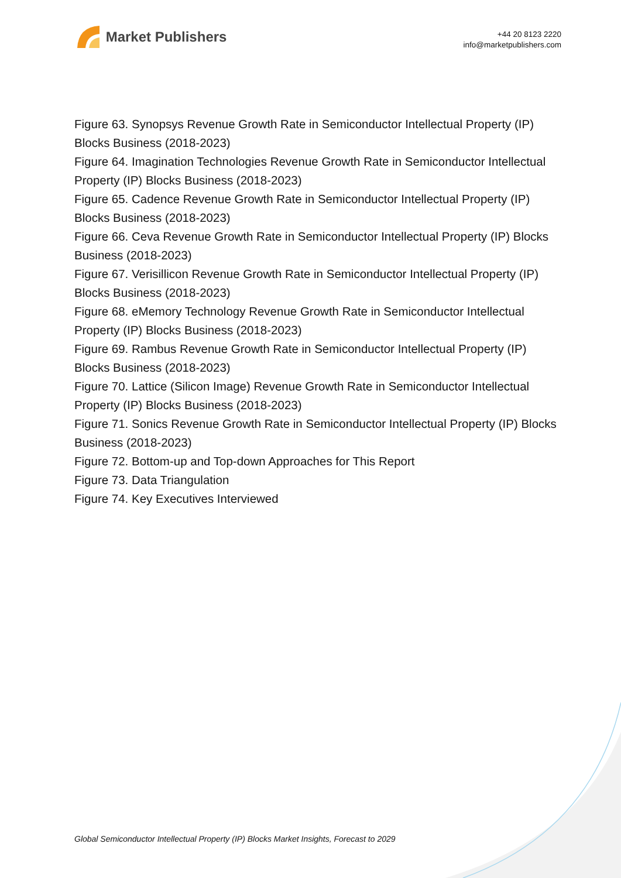Market Publishers
+44 20 8123 2220
info@marketpublishers.com
Figure 63. Synopsys Revenue Growth Rate in Semiconductor Intellectual Property (IP) Blocks Business (2018-2023)
Figure 64. Imagination Technologies Revenue Growth Rate in Semiconductor Intellectual Property (IP) Blocks Business (2018-2023)
Figure 65. Cadence Revenue Growth Rate in Semiconductor Intellectual Property (IP) Blocks Business (2018-2023)
Figure 66. Ceva Revenue Growth Rate in Semiconductor Intellectual Property (IP) Blocks Business (2018-2023)
Figure 67. Verisillicon Revenue Growth Rate in Semiconductor Intellectual Property (IP) Blocks Business (2018-2023)
Figure 68. eMemory Technology Revenue Growth Rate in Semiconductor Intellectual Property (IP) Blocks Business (2018-2023)
Figure 69. Rambus Revenue Growth Rate in Semiconductor Intellectual Property (IP) Blocks Business (2018-2023)
Figure 70. Lattice (Silicon Image) Revenue Growth Rate in Semiconductor Intellectual Property (IP) Blocks Business (2018-2023)
Figure 71. Sonics Revenue Growth Rate in Semiconductor Intellectual Property (IP) Blocks Business (2018-2023)
Figure 72. Bottom-up and Top-down Approaches for This Report
Figure 73. Data Triangulation
Figure 74. Key Executives Interviewed
Global Semiconductor Intellectual Property (IP) Blocks Market Insights, Forecast to 2029